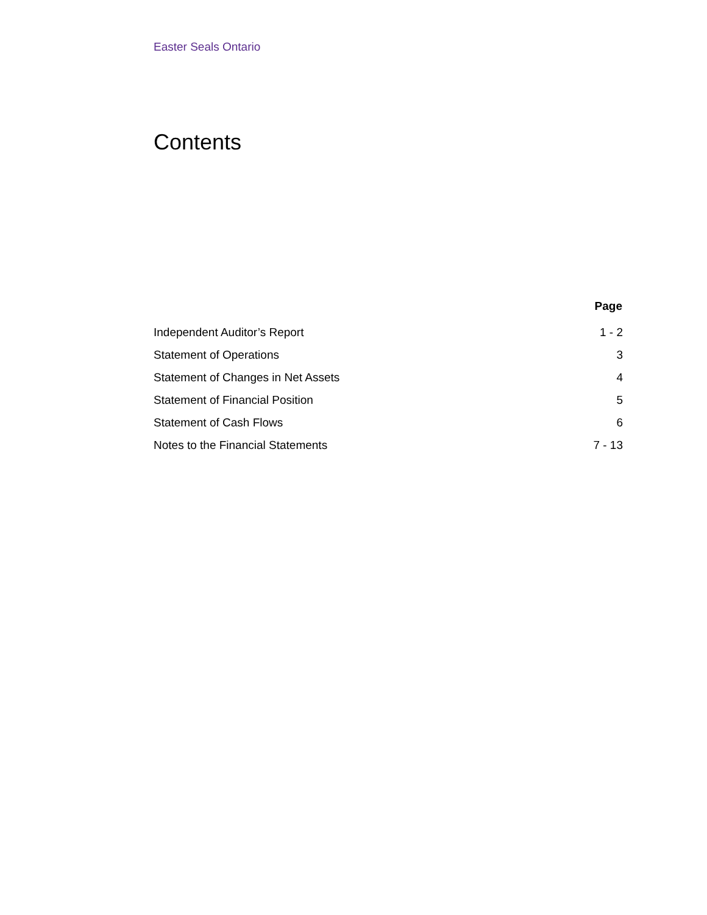Easter Seals Ontario
Contents
| | Page |
| --- | --- |
| Independent Auditor’s Report | 1 - 2 |
| Statement of Operations | 3 |
| Statement of Changes in Net Assets | 4 |
| Statement of Financial Position | 5 |
| Statement of Cash Flows | 6 |
| Notes to the Financial Statements | 7 - 13 |